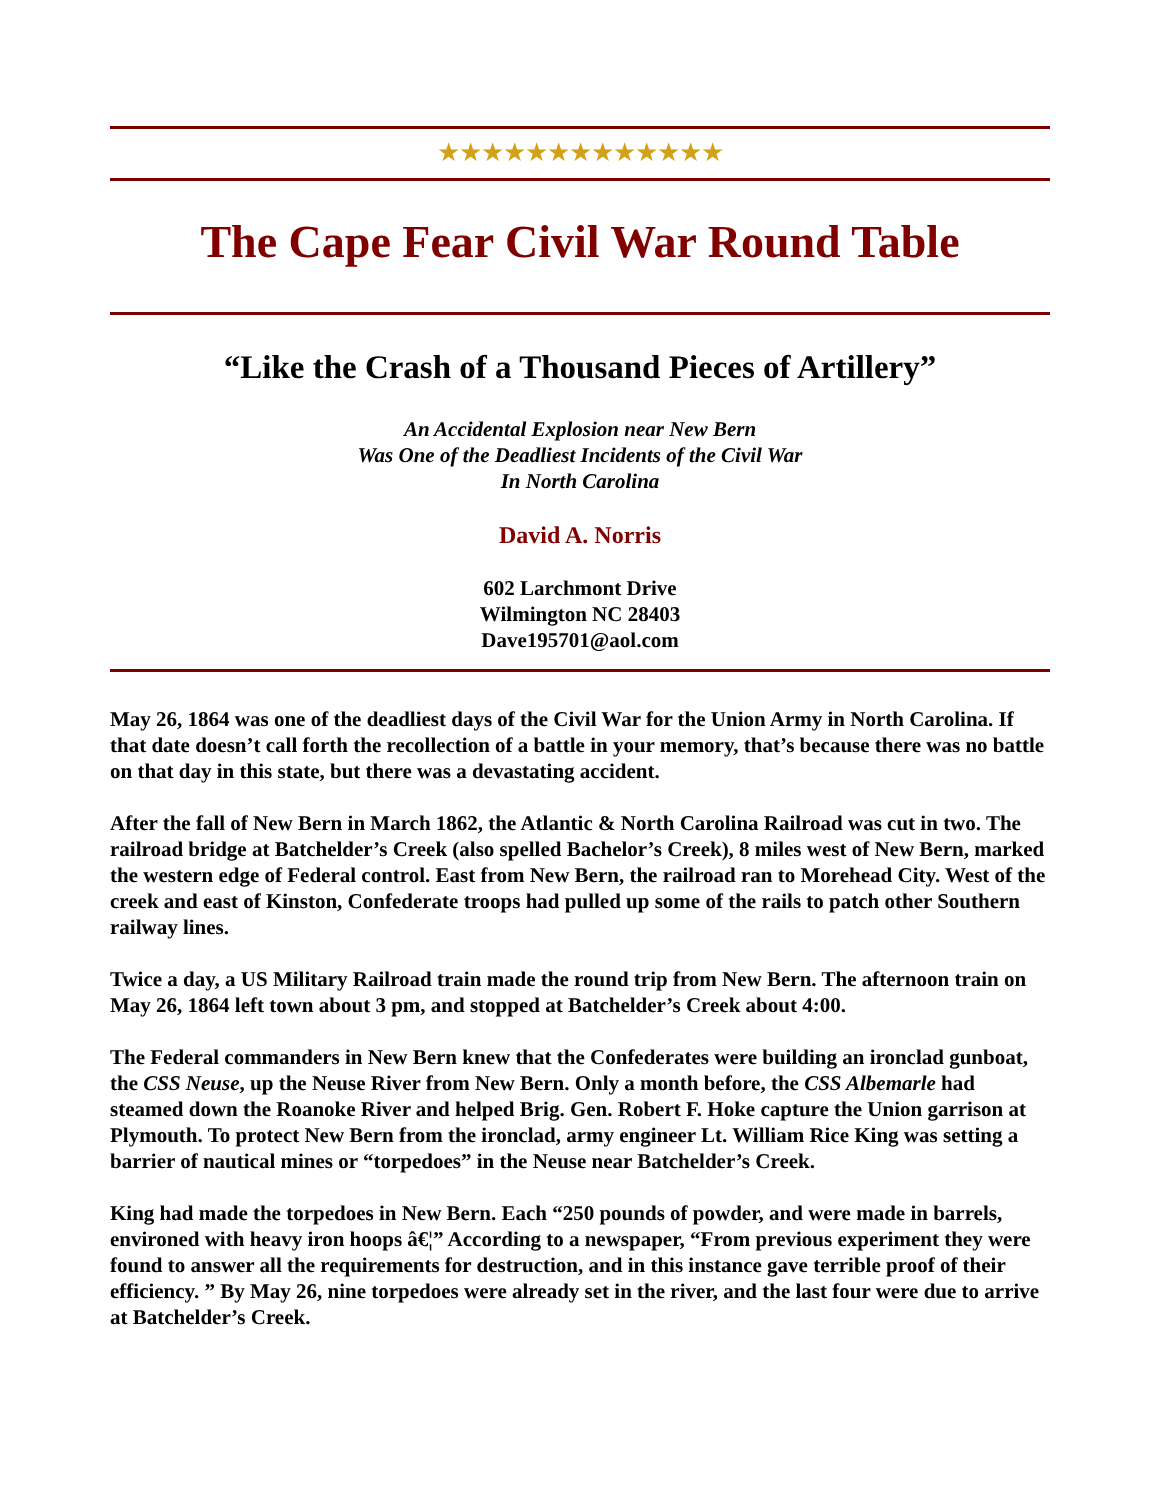★★★★★★★★★★★★★
The Cape Fear Civil War Round Table
“Like the Crash of a Thousand Pieces of Artillery”
An Accidental Explosion near New Bern
Was One of the Deadliest Incidents of the Civil War
In North Carolina
David A. Norris
602 Larchmont Drive
Wilmington NC 28403
Dave195701@aol.com
May 26, 1864 was one of the deadliest days of the Civil War for the Union Army in North Carolina. If that date doesn’t call forth the recollection of a battle in your memory, that’s because there was no battle on that day in this state, but there was a devastating accident.
After the fall of New Bern in March 1862, the Atlantic & North Carolina Railroad was cut in two. The railroad bridge at Batchelder’s Creek (also spelled Bachelor’s Creek), 8 miles west of New Bern, marked the western edge of Federal control. East from New Bern, the railroad ran to Morehead City. West of the creek and east of Kinston, Confederate troops had pulled up some of the rails to patch other Southern railway lines.
Twice a day, a US Military Railroad train made the round trip from New Bern. The afternoon train on May 26, 1864 left town about 3 pm, and stopped at Batchelder’s Creek about 4:00.
The Federal commanders in New Bern knew that the Confederates were building an ironclad gunboat, the CSS Neuse, up the Neuse River from New Bern. Only a month before, the CSS Albemarle had steamed down the Roanoke River and helped Brig. Gen. Robert F. Hoke capture the Union garrison at Plymouth. To protect New Bern from the ironclad, army engineer Lt. William Rice King was setting a barrier of nautical mines or “torpedoes” in the Neuse near Batchelder’s Creek.
King had made the torpedoes in New Bern. Each “250 pounds of powder, and were made in barrels, environed with heavy iron hoops â€¦” According to a newspaper, “From previous experiment they were found to answer all the requirements for destruction, and in this instance gave terrible proof of their efficiency. ” By May 26, nine torpedoes were already set in the river, and the last four were due to arrive at Batchelder’s Creek.